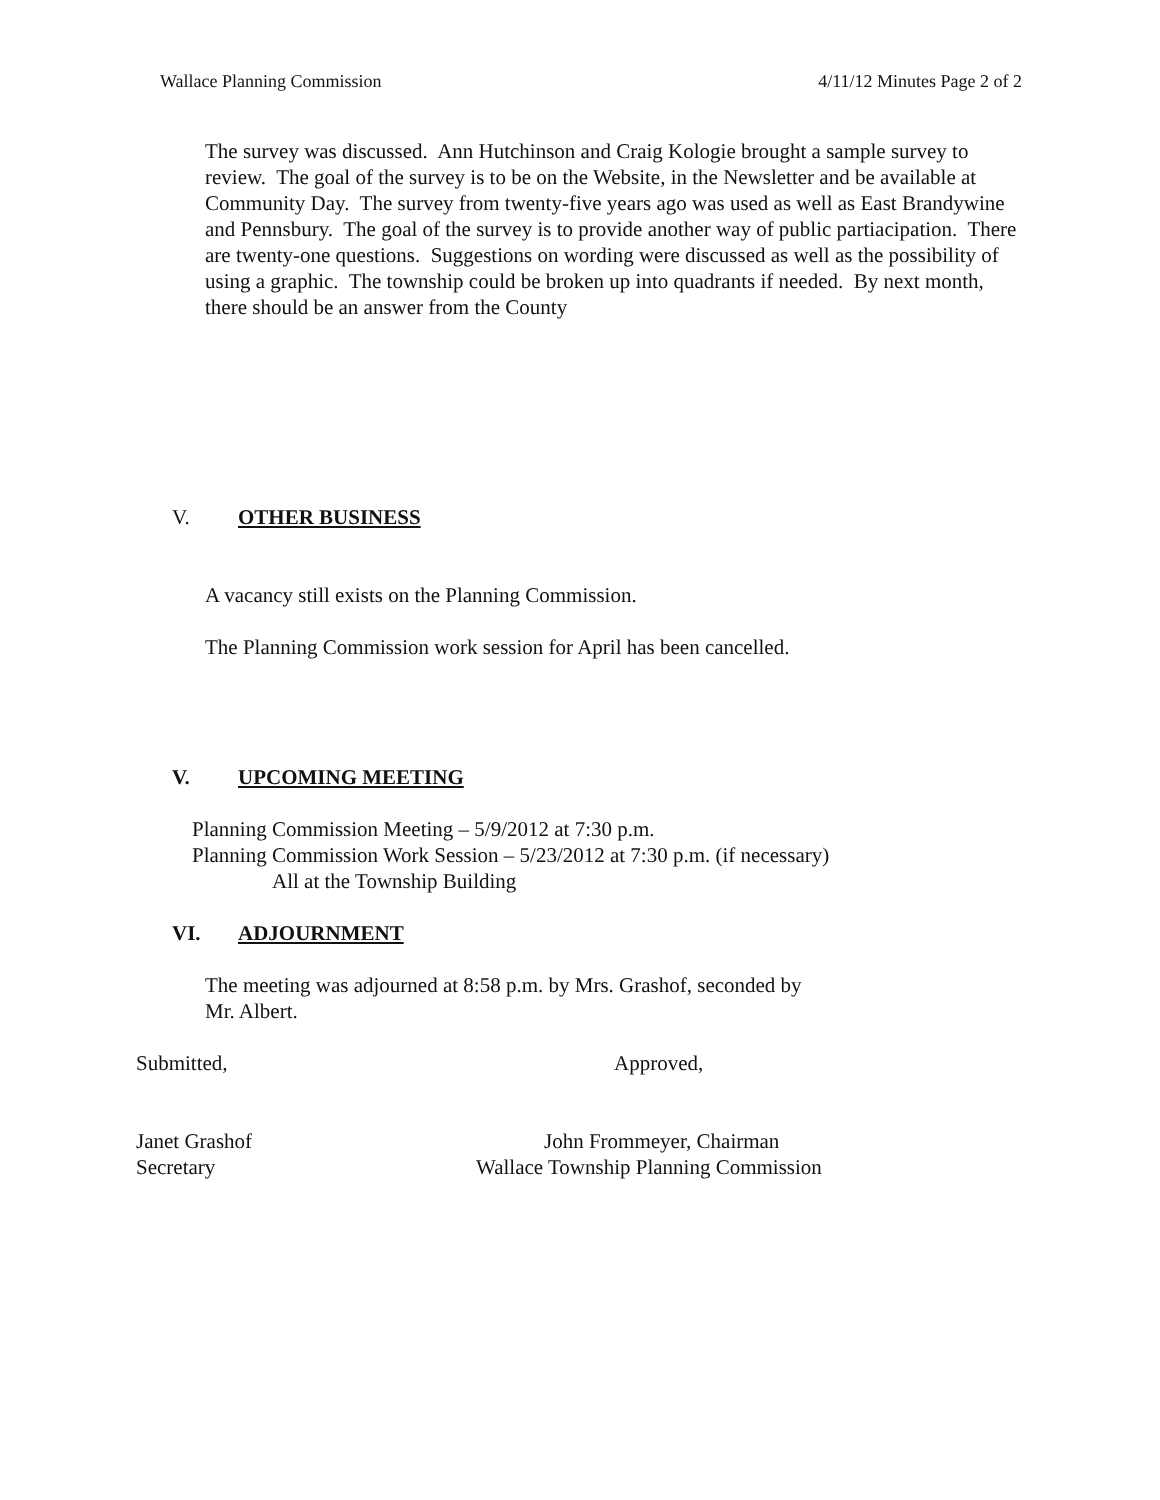Wallace Planning Commission 4/11/12 Minutes Page 2 of 2
The survey was discussed. Ann Hutchinson and Craig Kologie brought a sample survey to review. The goal of the survey is to be on the Website, in the Newsletter and be available at Community Day. The survey from twenty-five years ago was used as well as East Brandywine and Pennsbury. The goal of the survey is to provide another way of public partiacipation. There are twenty-one questions. Suggestions on wording were discussed as well as the possibility of using a graphic. The township could be broken up into quadrants if needed. By next month, there should be an answer from the County
V. OTHER BUSINESS
A vacancy still exists on the Planning Commission.
The Planning Commission work session for April has been cancelled.
V. UPCOMING MEETING
Planning Commission Meeting – 5/9/2012 at 7:30 p.m.
Planning Commission Work Session – 5/23/2012 at 7:30 p.m. (if necessary)
All at the Township Building
VI. ADJOURNMENT
The meeting was adjourned at 8:58 p.m. by Mrs. Grashof, seconded by
Mr. Albert.
Submitted, Approved,
Janet Grashof
Secretary
John Frommeyer, Chairman
Wallace Township Planning Commission